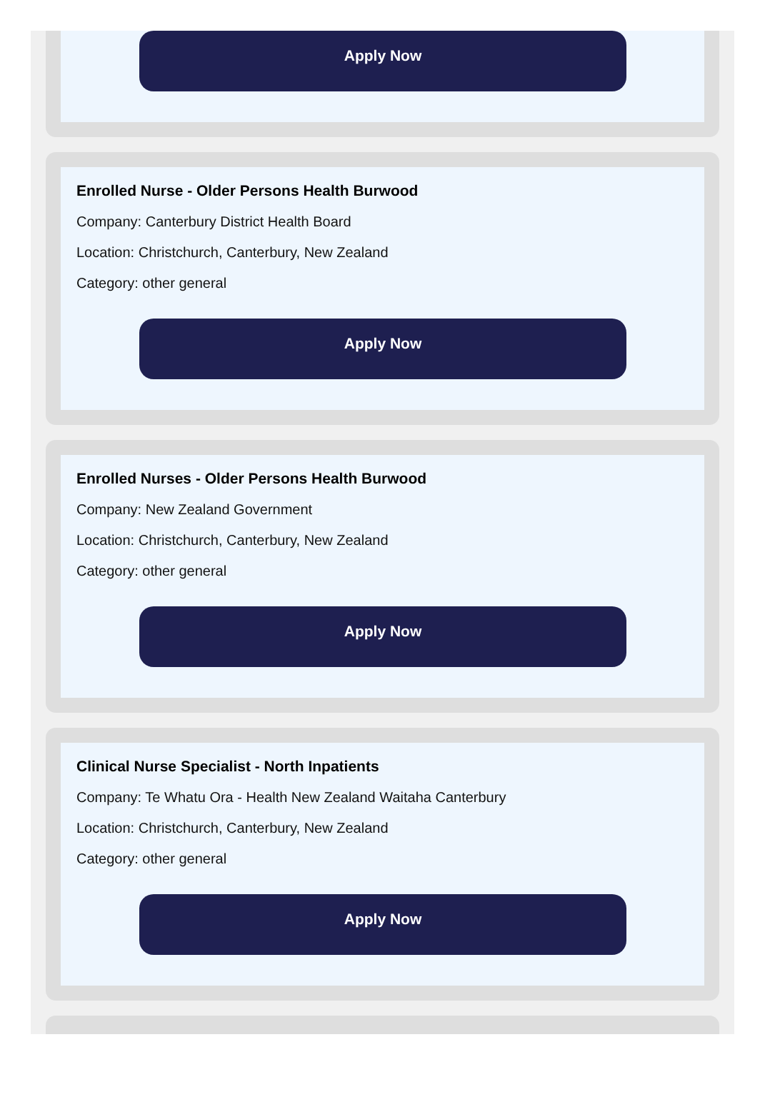Apply Now
Enrolled Nurse - Older Persons Health Burwood
Company: Canterbury District Health Board
Location: Christchurch, Canterbury, New Zealand
Category: other general
Apply Now
Enrolled Nurses - Older Persons Health Burwood
Company: New Zealand Government
Location: Christchurch, Canterbury, New Zealand
Category: other general
Apply Now
Clinical Nurse Specialist - North Inpatients
Company: Te Whatu Ora - Health New Zealand Waitaha Canterbury
Location: Christchurch, Canterbury, New Zealand
Category: other general
Apply Now